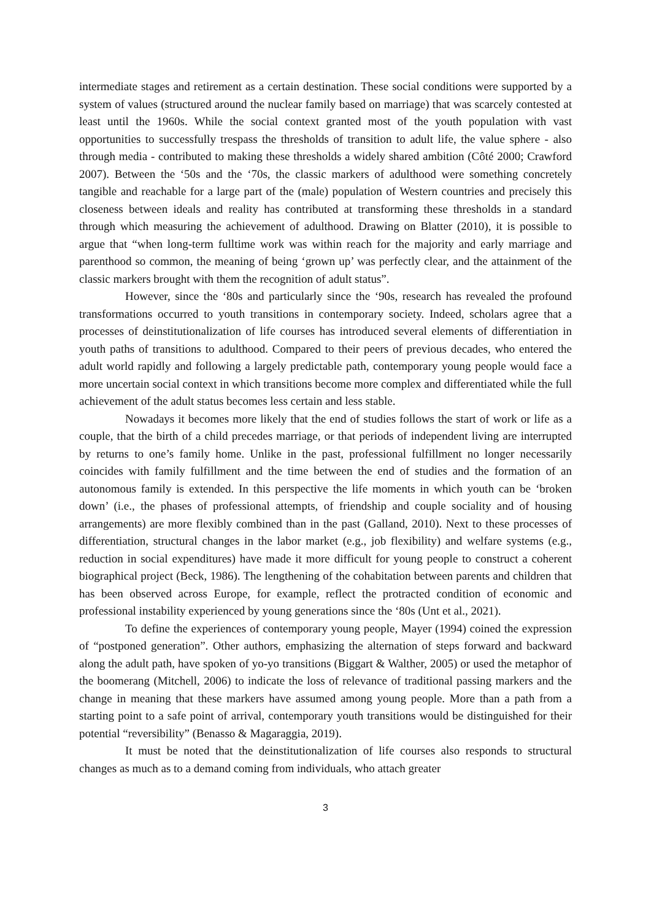intermediate stages and retirement as a certain destination. These social conditions were supported by a system of values (structured around the nuclear family based on marriage) that was scarcely contested at least until the 1960s. While the social context granted most of the youth population with vast opportunities to successfully trespass the thresholds of transition to adult life, the value sphere - also through media - contributed to making these thresholds a widely shared ambition (Côté 2000; Crawford 2007). Between the ‘50s and the ‘70s, the classic markers of adulthood were something concretely tangible and reachable for a large part of the (male) population of Western countries and precisely this closeness between ideals and reality has contributed at transforming these thresholds in a standard through which measuring the achievement of adulthood. Drawing on Blatter (2010), it is possible to argue that “when long-term fulltime work was within reach for the majority and early marriage and parenthood so common, the meaning of being ‘grown up’ was perfectly clear, and the attainment of the classic markers brought with them the recognition of adult status”.
However, since the ‘80s and particularly since the ‘90s, research has revealed the profound transformations occurred to youth transitions in contemporary society. Indeed, scholars agree that a processes of deinstitutionalization of life courses has introduced several elements of differentiation in youth paths of transitions to adulthood. Compared to their peers of previous decades, who entered the adult world rapidly and following a largely predictable path, contemporary young people would face a more uncertain social context in which transitions become more complex and differentiated while the full achievement of the adult status becomes less certain and less stable.
Nowadays it becomes more likely that the end of studies follows the start of work or life as a couple, that the birth of a child precedes marriage, or that periods of independent living are interrupted by returns to one’s family home. Unlike in the past, professional fulfillment no longer necessarily coincides with family fulfillment and the time between the end of studies and the formation of an autonomous family is extended. In this perspective the life moments in which youth can be ‘broken down’ (i.e., the phases of professional attempts, of friendship and couple sociality and of housing arrangements) are more flexibly combined than in the past (Galland, 2010). Next to these processes of differentiation, structural changes in the labor market (e.g., job flexibility) and welfare systems (e.g., reduction in social expenditures) have made it more difficult for young people to construct a coherent biographical project (Beck, 1986). The lengthening of the cohabitation between parents and children that has been observed across Europe, for example, reflect the protracted condition of economic and professional instability experienced by young generations since the ‘80s (Unt et al., 2021).
To define the experiences of contemporary young people, Mayer (1994) coined the expression of “postponed generation”. Other authors, emphasizing the alternation of steps forward and backward along the adult path, have spoken of yo-yo transitions (Biggart & Walther, 2005) or used the metaphor of the boomerang (Mitchell, 2006) to indicate the loss of relevance of traditional passing markers and the change in meaning that these markers have assumed among young people. More than a path from a starting point to a safe point of arrival, contemporary youth transitions would be distinguished for their potential “reversibility” (Benasso & Magaraggia, 2019).
It must be noted that the deinstitutionalization of life courses also responds to structural changes as much as to a demand coming from individuals, who attach greater
3